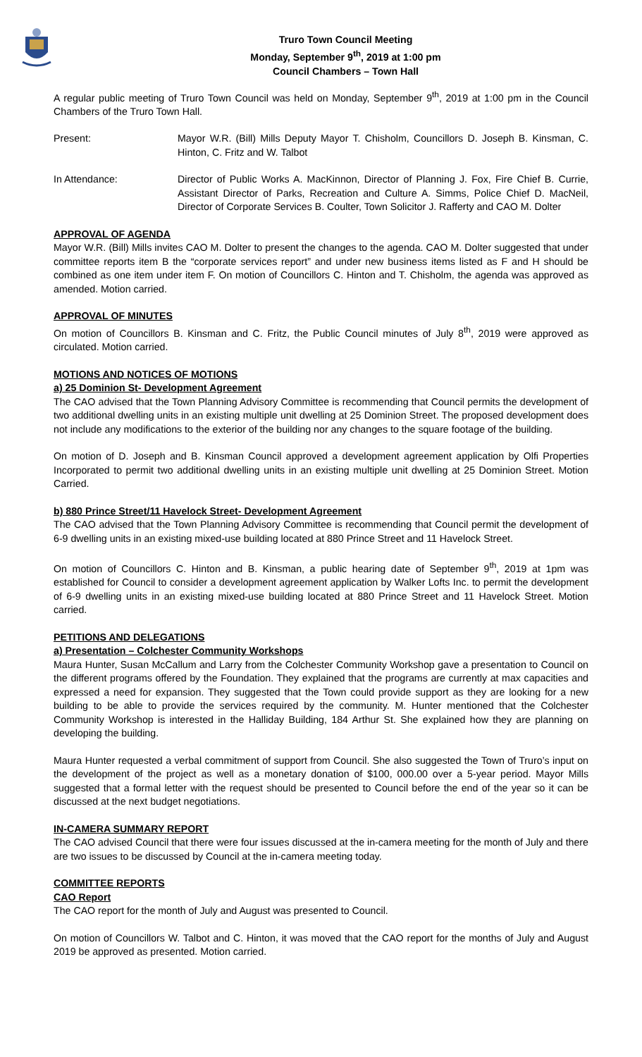Truro Town Council Meeting
Monday, September 9<sup>th</sup>, 2019 at 1:00 pm
Council Chambers – Town Hall
A regular public meeting of Truro Town Council was held on Monday, September 9<sup>th</sup>, 2019 at 1:00 pm in the Council Chambers of the Truro Town Hall.
Present: Mayor W.R. (Bill) Mills Deputy Mayor T. Chisholm, Councillors D. Joseph B. Kinsman, C. Hinton, C. Fritz and W. Talbot
In Attendance: Director of Public Works A. MacKinnon, Director of Planning J. Fox, Fire Chief B. Currie, Assistant Director of Parks, Recreation and Culture A. Simms, Police Chief D. MacNeil, Director of Corporate Services B. Coulter, Town Solicitor J. Rafferty and CAO M. Dolter
APPROVAL OF AGENDA
Mayor W.R. (Bill) Mills invites CAO M. Dolter to present the changes to the agenda. CAO M. Dolter suggested that under committee reports item B the “corporate services report” and under new business items listed as F and H should be combined as one item under item F. On motion of Councillors C. Hinton and T. Chisholm, the agenda was approved as amended. Motion carried.
APPROVAL OF MINUTES
On motion of Councillors B. Kinsman and C. Fritz, the Public Council minutes of July 8<sup>th</sup>, 2019 were approved as circulated. Motion carried.
MOTIONS AND NOTICES OF MOTIONS
a) 25 Dominion St- Development Agreement
The CAO advised that the Town Planning Advisory Committee is recommending that Council permits the development of two additional dwelling units in an existing multiple unit dwelling at 25 Dominion Street. The proposed development does not include any modifications to the exterior of the building nor any changes to the square footage of the building.
On motion of D. Joseph and B. Kinsman Council approved a development agreement application by Olfi Properties Incorporated to permit two additional dwelling units in an existing multiple unit dwelling at 25 Dominion Street. Motion Carried.
b) 880 Prince Street/11 Havelock Street- Development Agreement
The CAO advised that the Town Planning Advisory Committee is recommending that Council permit the development of 6-9 dwelling units in an existing mixed-use building located at 880 Prince Street and 11 Havelock Street.
On motion of Councillors C. Hinton and B. Kinsman, a public hearing date of September 9<sup>th</sup>, 2019 at 1pm was established for Council to consider a development agreement application by Walker Lofts Inc. to permit the development of 6-9 dwelling units in an existing mixed-use building located at 880 Prince Street and 11 Havelock Street. Motion carried.
PETITIONS AND DELEGATIONS
a) Presentation – Colchester Community Workshops
Maura Hunter, Susan McCallum and Larry from the Colchester Community Workshop gave a presentation to Council on the different programs offered by the Foundation. They explained that the programs are currently at max capacities and expressed a need for expansion. They suggested that the Town could provide support as they are looking for a new building to be able to provide the services required by the community. M. Hunter mentioned that the Colchester Community Workshop is interested in the Halliday Building, 184 Arthur St. She explained how they are planning on developing the building.
Maura Hunter requested a verbal commitment of support from Council. She also suggested the Town of Truro’s input on the development of the project as well as a monetary donation of $100, 000.00 over a 5-year period. Mayor Mills suggested that a formal letter with the request should be presented to Council before the end of the year so it can be discussed at the next budget negotiations.
IN-CAMERA SUMMARY REPORT
The CAO advised Council that there were four issues discussed at the in-camera meeting for the month of July and there are two issues to be discussed by Council at the in-camera meeting today.
COMMITTEE REPORTS
CAO Report
The CAO report for the month of July and August was presented to Council.
On motion of Councillors W. Talbot and C. Hinton, it was moved that the CAO report for the months of July and August 2019 be approved as presented. Motion carried.